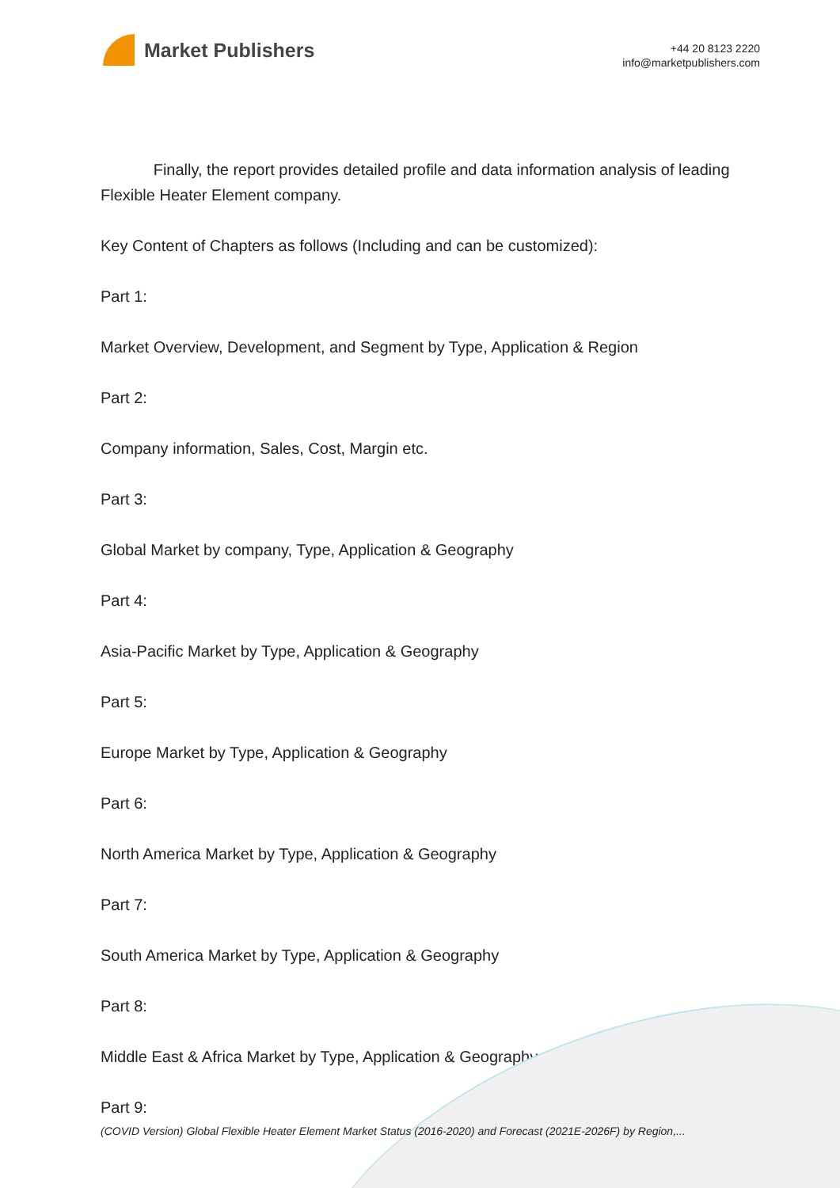Market Publishers
+44 20 8123 2220
info@marketpublishers.com
Finally, the report provides detailed profile and data information analysis of leading Flexible Heater Element company.
Key Content of Chapters as follows (Including and can be customized):
Part 1:
Market Overview, Development, and Segment by Type, Application & Region
Part 2:
Company information, Sales, Cost, Margin etc.
Part 3:
Global Market by company, Type, Application & Geography
Part 4:
Asia-Pacific Market by Type, Application & Geography
Part 5:
Europe Market by Type, Application & Geography
Part 6:
North America Market by Type, Application & Geography
Part 7:
South America Market by Type, Application & Geography
Part 8:
Middle East & Africa Market by Type, Application & Geography
Part 9:
(COVID Version) Global Flexible Heater Element Market Status (2016-2020) and Forecast (2021E-2026F) by Region,...